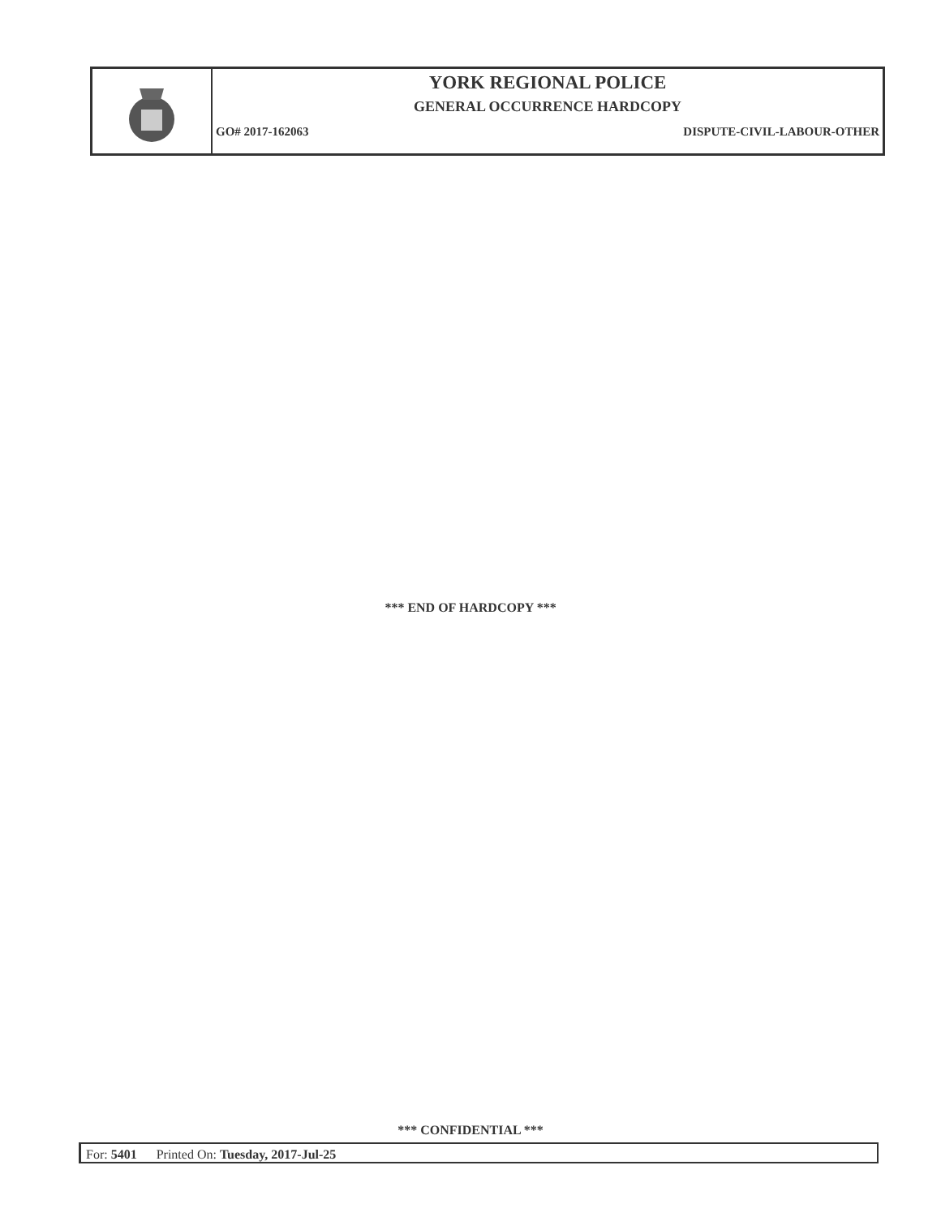YORK REGIONAL POLICE
GENERAL OCCURRENCE HARDCOPY
GO# 2017-162063 DISPUTE-CIVIL-LABOUR-OTHER
*** END OF HARDCOPY ***
*** CONFIDENTIAL ***
For: 5401 Printed On: Tuesday, 2017-Jul-25